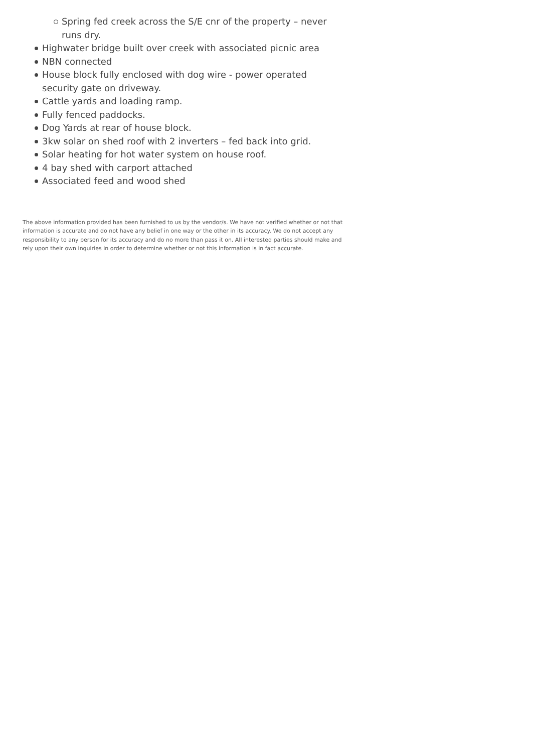Spring fed creek across the S/E cnr of the property – never runs dry.
Highwater bridge built over creek with associated picnic area
NBN connected
House block fully enclosed with dog wire - power operated security gate on driveway.
Cattle yards and loading ramp.
Fully fenced paddocks.
Dog Yards at rear of house block.
3kw solar on shed roof with 2 inverters – fed back into grid.
Solar heating for hot water system on house roof.
4 bay shed with carport attached
Associated feed and wood shed
The above information provided has been furnished to us by the vendor/s. We have not verified whether or not that information is accurate and do not have any belief in one way or the other in its accuracy. We do not accept any responsibility to any person for its accuracy and do no more than pass it on. All interested parties should make and rely upon their own inquiries in order to determine whether or not this information is in fact accurate.